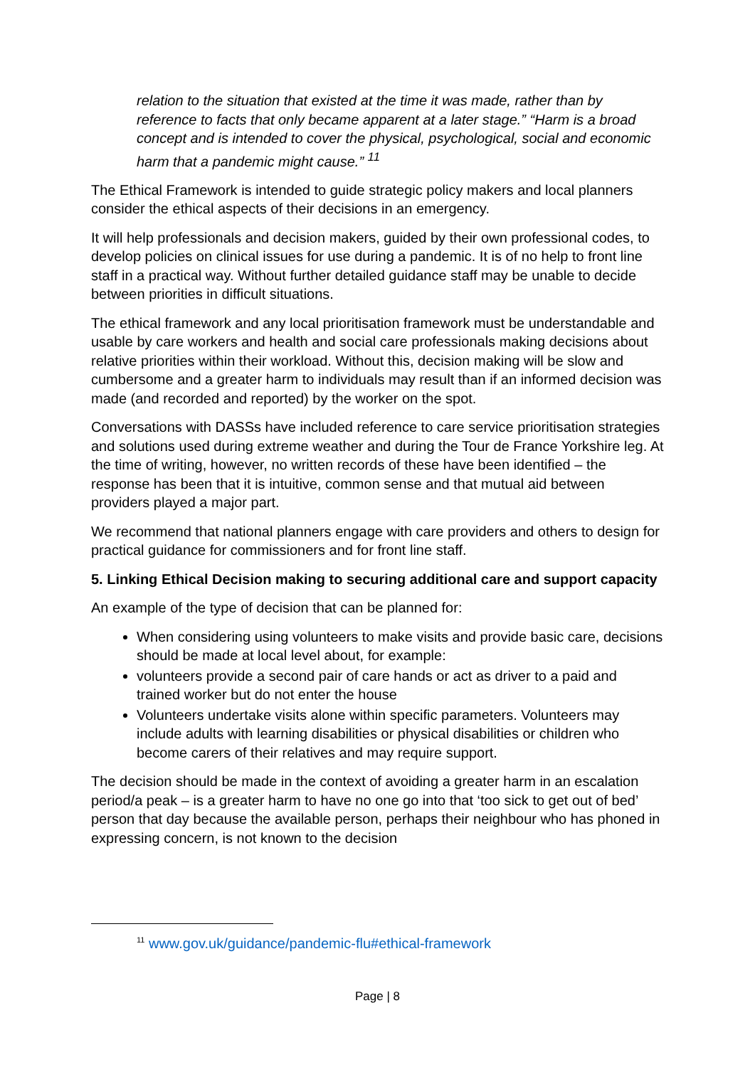relation to the situation that existed at the time it was made, rather than by reference to facts that only became apparent at a later stage.” “Harm is a broad concept and is intended to cover the physical, psychological, social and economic harm that a pandemic might cause.” <sup>11</sup>
The Ethical Framework is intended to guide strategic policy makers and local planners consider the ethical aspects of their decisions in an emergency.
It will help professionals and decision makers, guided by their own professional codes, to develop policies on clinical issues for use during a pandemic. It is of no help to front line staff in a practical way. Without further detailed guidance staff may be unable to decide between priorities in difficult situations.
The ethical framework and any local prioritisation framework must be understandable and usable by care workers and health and social care professionals making decisions about relative priorities within their workload. Without this, decision making will be slow and cumbersome and a greater harm to individuals may result than if an informed decision was made (and recorded and reported) by the worker on the spot.
Conversations with DASSs have included reference to care service prioritisation strategies and solutions used during extreme weather and during the Tour de France Yorkshire leg. At the time of writing, however, no written records of these have been identified – the response has been that it is intuitive, common sense and that mutual aid between providers played a major part.
We recommend that national planners engage with care providers and others to design for practical guidance for commissioners and for front line staff.
5. Linking Ethical Decision making to securing additional care and support capacity
An example of the type of decision that can be planned for:
When considering using volunteers to make visits and provide basic care, decisions should be made at local level about, for example:
volunteers provide a second pair of care hands or act as driver to a paid and trained worker but do not enter the house
Volunteers undertake visits alone within specific parameters. Volunteers may include adults with learning disabilities or physical disabilities or children who become carers of their relatives and may require support.
The decision should be made in the context of avoiding a greater harm in an escalation period/a peak – is a greater harm to have no one go into that ‘too sick to get out of bed’ person that day because the available person, perhaps their neighbour who has phoned in expressing concern, is not known to the decision
<sup>11</sup> www.gov.uk/guidance/pandemic-flu#ethical-framework
Page | 8